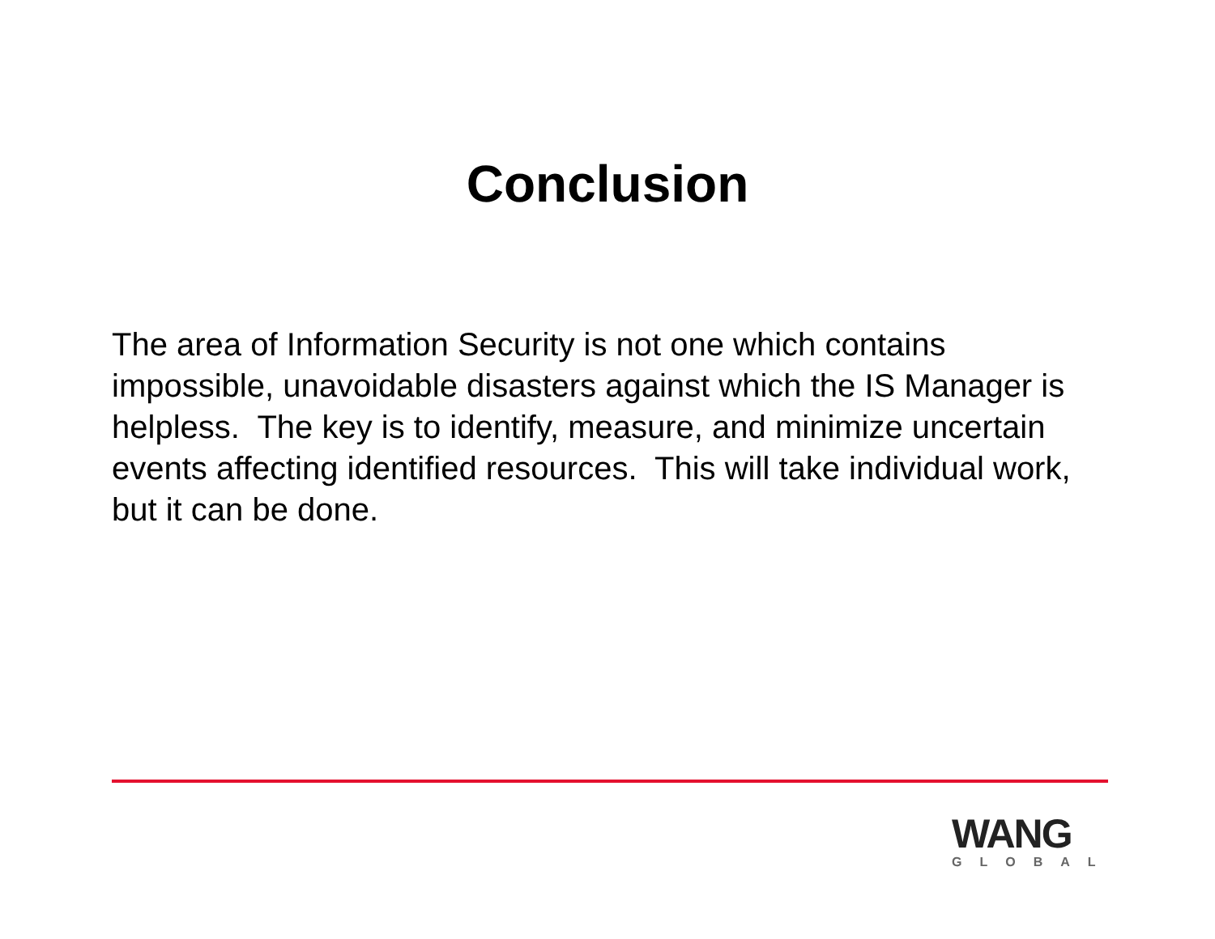Conclusion
The area of Information Security is not one which contains impossible, unavoidable disasters against which the IS Manager is helpless. The key is to identify, measure, and minimize uncertain events affecting identified resources. This will take individual work, but it can be done.
WANG
GLOBAL